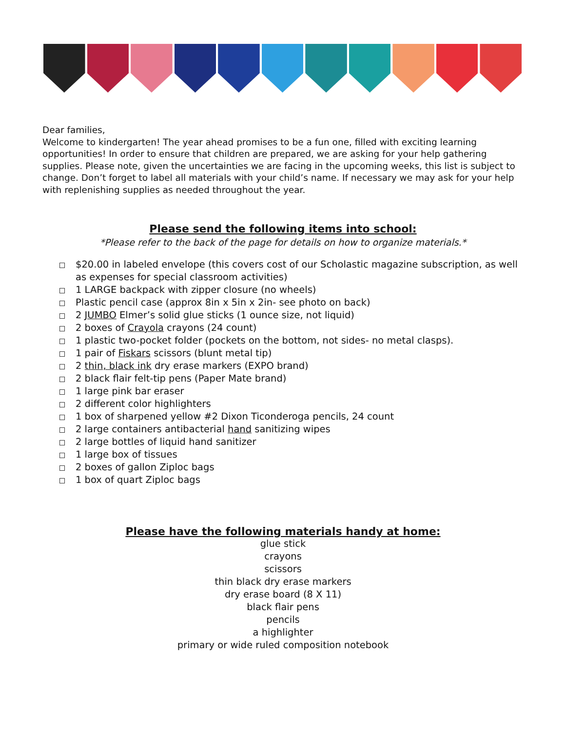Dear families,
Welcome to kindergarten! The year ahead promises to be a fun one, filled with exciting learning opportunities! In order to ensure that children are prepared, we are asking for your help gathering supplies. Please note, given the uncertainties we are facing in the upcoming weeks, this list is subject to change. Don’t forget to label all materials with your child’s name. If necessary we may ask for your help with replenishing supplies as needed throughout the year.
Please send the following items into school:
*Please refer to the back of the page for details on how to organize materials.*
$20.00 in labeled envelope (this covers cost of our Scholastic magazine subscription, as well as expenses for special classroom activities)
1 LARGE backpack with zipper closure (no wheels)
Plastic pencil case (approx 8in x 5in x 2in- see photo on back)
2 JUMBO Elmer’s solid glue sticks (1 ounce size, not liquid)
2 boxes of Crayola crayons (24 count)
1 plastic two-pocket folder (pockets on the bottom, not sides- no metal clasps).
1 pair of Fiskars scissors (blunt metal tip)
2 thin, black ink dry erase markers (EXPO brand)
2 black flair felt-tip pens (Paper Mate brand)
1 large pink bar eraser
2 different color highlighters
1 box of sharpened yellow #2 Dixon Ticonderoga pencils, 24 count
2 large containers antibacterial hand sanitizing wipes
2 large bottles of liquid hand sanitizer
1 large box of tissues
2 boxes of gallon Ziploc bags
1 box of quart Ziploc bags
Please have the following materials handy at home:
glue stick
crayons
scissors
thin black dry erase markers
dry erase board (8 X 11)
black flair pens
pencils
a highlighter
primary or wide ruled composition notebook